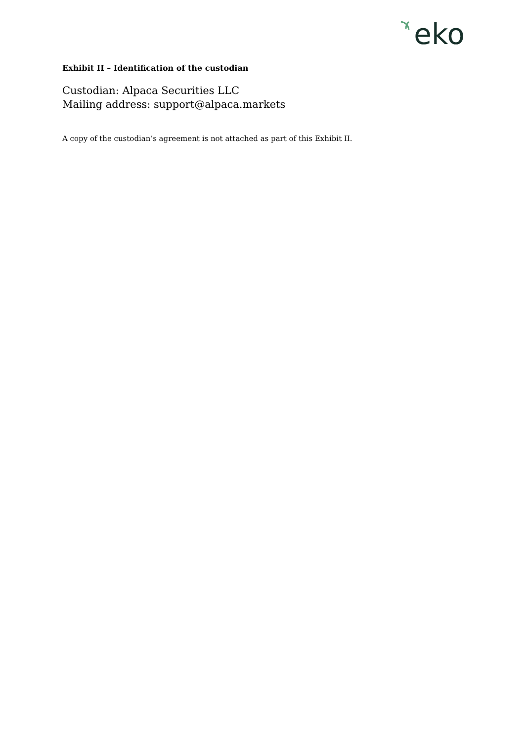eko
Exhibit II – Identification of the custodian
Custodian: Alpaca Securities LLC
Mailing address: support@alpaca.markets
A copy of the custodian’s agreement is not attached as part of this Exhibit II.